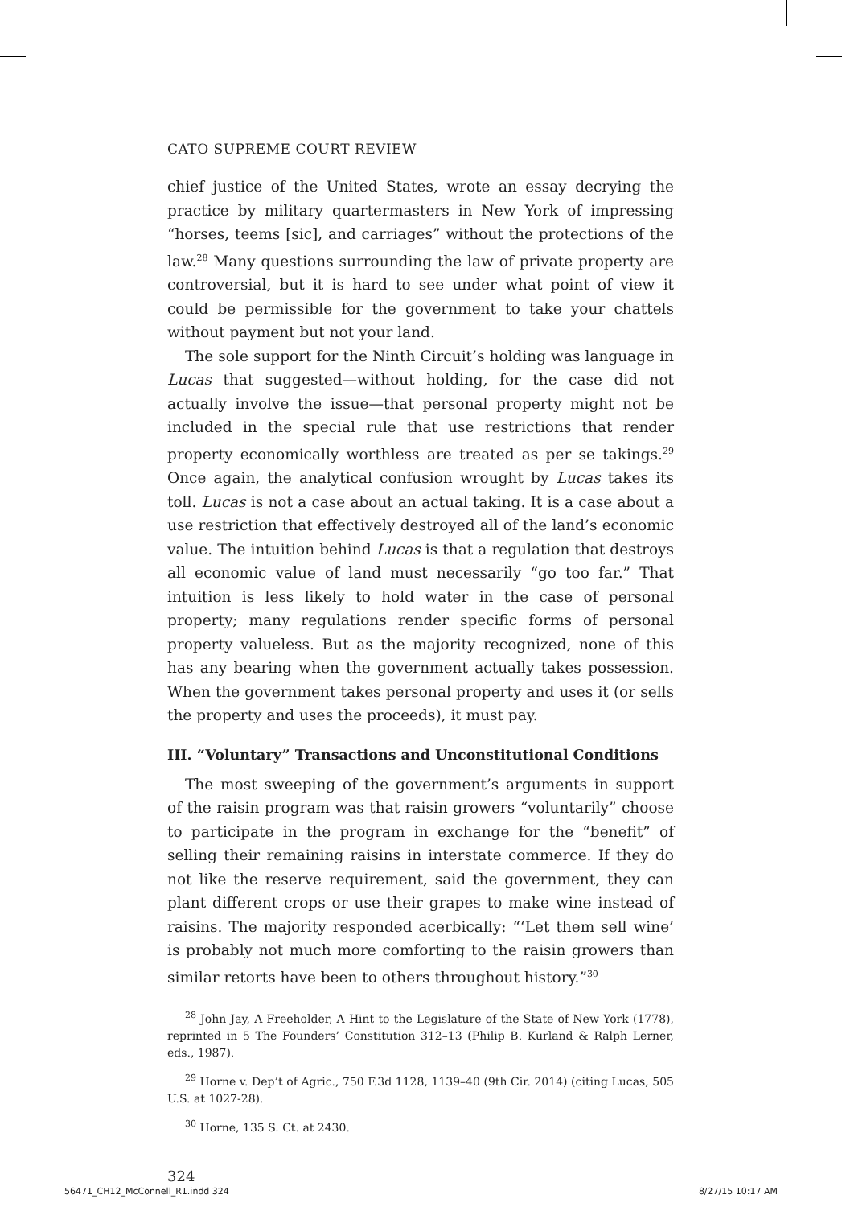CATO SUPREME COURT REVIEW
chief justice of the United States, wrote an essay decrying the practice by military quartermasters in New York of impressing “horses, teems [sic], and carriages” without the protections of the law.<sup>28</sup> Many questions surrounding the law of private property are controversial, but it is hard to see under what point of view it could be permissible for the government to take your chattels without payment but not your land.
The sole support for the Ninth Circuit’s holding was language in Lucas that suggested—without holding, for the case did not actually involve the issue—that personal property might not be included in the special rule that use restrictions that render property economically worthless are treated as per se takings.<sup>29</sup> Once again, the analytical confusion wrought by Lucas takes its toll. Lucas is not a case about an actual taking. It is a case about a use restriction that effectively destroyed all of the land’s economic value. The intuition behind Lucas is that a regulation that destroys all economic value of land must necessarily “go too far.” That intuition is less likely to hold water in the case of personal property; many regulations render specific forms of personal property valueless. But as the majority recognized, none of this has any bearing when the government actually takes possession. When the government takes personal property and uses it (or sells the property and uses the proceeds), it must pay.
III. “Voluntary” Transactions and Unconstitutional Conditions
The most sweeping of the government’s arguments in support of the raisin program was that raisin growers “voluntarily” choose to participate in the program in exchange for the “benefit” of selling their remaining raisins in interstate commerce. If they do not like the reserve requirement, said the government, they can plant different crops or use their grapes to make wine instead of raisins. The majority responded acerbically: “‘Let them sell wine’ is probably not much more comforting to the raisin growers than similar retorts have been to others throughout history.”<sup>30</sup>
<sup>28</sup> John Jay, A Freeholder, A Hint to the Legislature of the State of New York (1778), reprinted in 5 The Founders’ Constitution 312–13 (Philip B. Kurland & Ralph Lerner, eds., 1987).
<sup>29</sup> Horne v. Dep’t of Agric., 750 F.3d 1128, 1139–40 (9th Cir. 2014) (citing Lucas, 505 U.S. at 1027-28).
<sup>30</sup> Horne, 135 S. Ct. at 2430.
324
56471_CH12_McConnell_R1.indd 324 8/27/15 10:17 AM